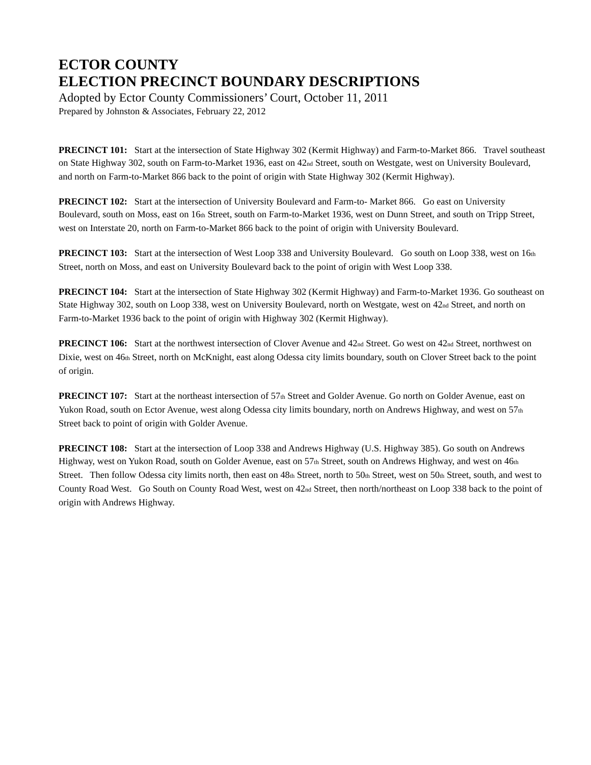ECTOR COUNTY
ELECTION PRECINCT BOUNDARY DESCRIPTIONS
Adopted by Ector County Commissioners’ Court, October 11, 2011
Prepared by Johnston & Associates, February 22, 2012
PRECINCT 101: Start at the intersection of State Highway 302 (Kermit Highway) and Farm-to-Market 866. Travel southeast on State Highway 302, south on Farm-to-Market 1936, east on 42<sub>nd</sub> Street, south on Westgate, west on University Boulevard, and north on Farm-to-Market 866 back to the point of origin with State Highway 302 (Kermit Highway).
PRECINCT 102: Start at the intersection of University Boulevard and Farm-to- Market 866. Go east on University Boulevard, south on Moss, east on 16<sub>th</sub> Street, south on Farm-to-Market 1936, west on Dunn Street, and south on Tripp Street, west on Interstate 20, north on Farm-to-Market 866 back to the point of origin with University Boulevard.
PRECINCT 103: Start at the intersection of West Loop 338 and University Boulevard. Go south on Loop 338, west on 16<sub>th</sub> Street, north on Moss, and east on University Boulevard back to the point of origin with West Loop 338.
PRECINCT 104: Start at the intersection of State Highway 302 (Kermit Highway) and Farm-to-Market 1936. Go southeast on State Highway 302, south on Loop 338, west on University Boulevard, north on Westgate, west on 42<sub>nd</sub> Street, and north on Farm-to-Market 1936 back to the point of origin with Highway 302 (Kermit Highway).
PRECINCT 106: Start at the northwest intersection of Clover Avenue and 42<sub>nd</sub> Street. Go west on 42<sub>nd</sub> Street, northwest on Dixie, west on 46<sub>th</sub> Street, north on McKnight, east along Odessa city limits boundary, south on Clover Street back to the point of origin.
PRECINCT 107: Start at the northeast intersection of 57<sub>th</sub> Street and Golder Avenue. Go north on Golder Avenue, east on Yukon Road, south on Ector Avenue, west along Odessa city limits boundary, north on Andrews Highway, and west on 57<sub>th</sub> Street back to point of origin with Golder Avenue.
PRECINCT 108: Start at the intersection of Loop 338 and Andrews Highway (U.S. Highway 385). Go south on Andrews Highway, west on Yukon Road, south on Golder Avenue, east on 57<sub>th</sub> Street, south on Andrews Highway, and west on 46<sub>th</sub> Street. Then follow Odessa city limits north, then east on 48<sub>th</sub> Street, north to 50<sub>th</sub> Street, west on 50<sub>th</sub> Street, south, and west to County Road West. Go South on County Road West, west on 42<sub>nd</sub> Street, then north/northeast on Loop 338 back to the point of origin with Andrews Highway.